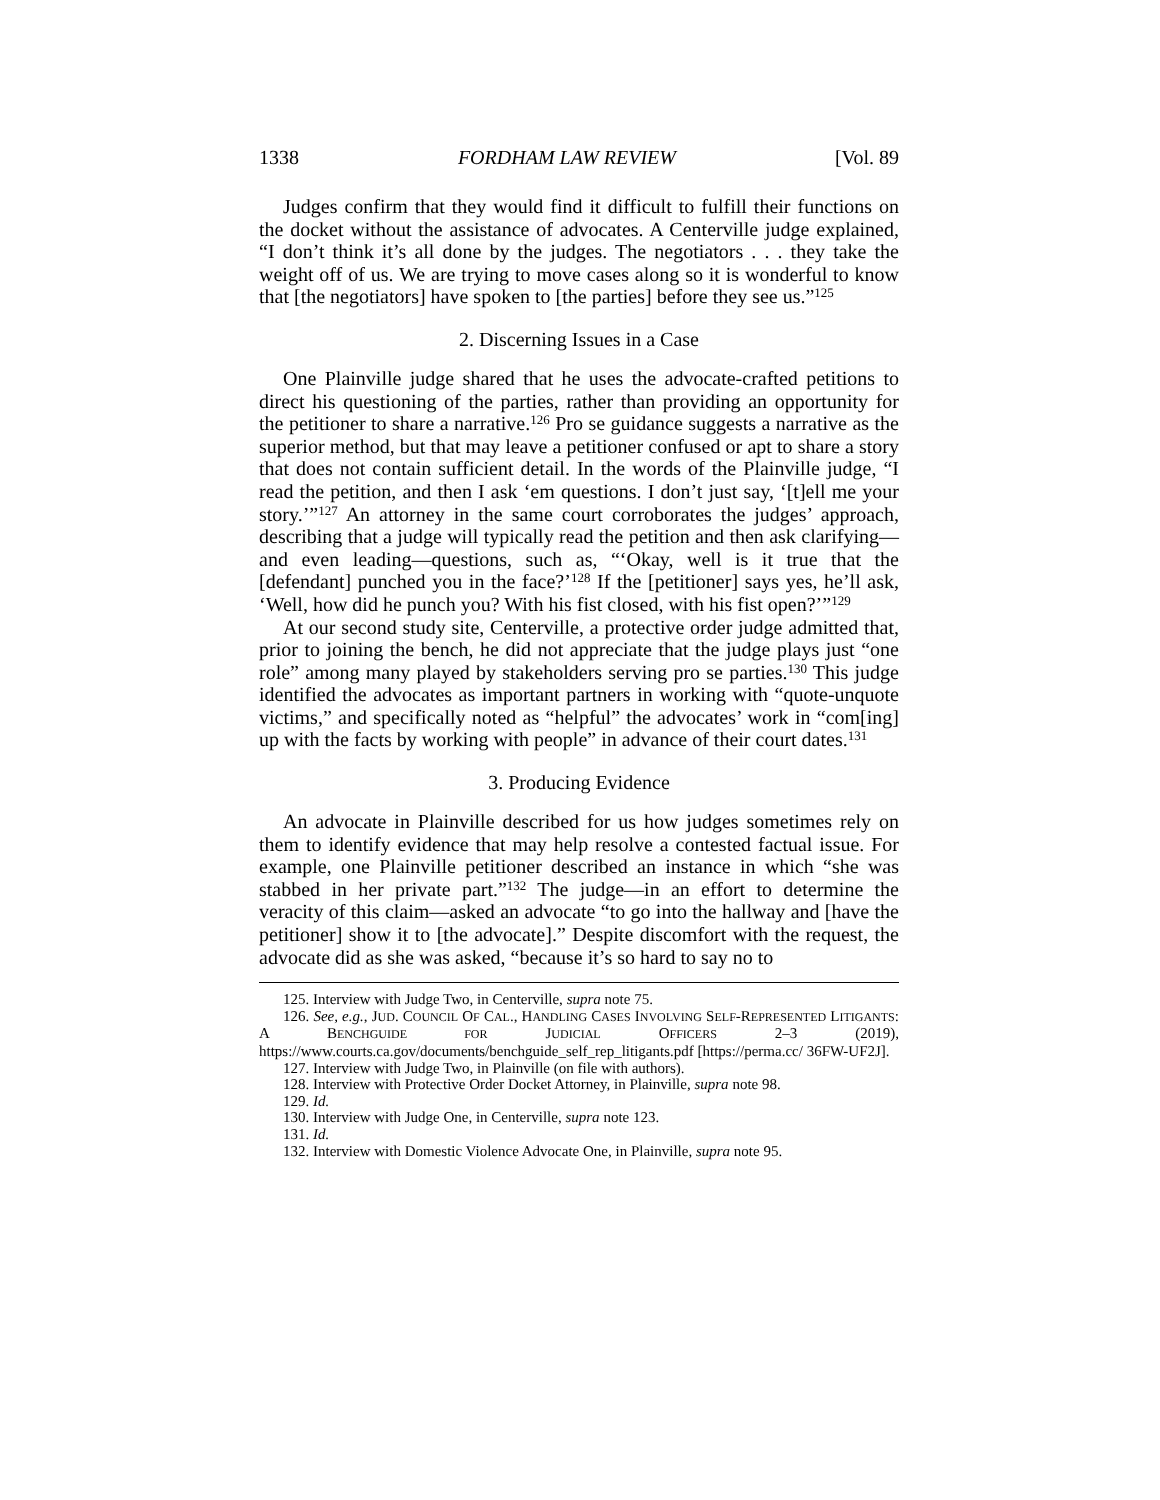1338 FORDHAM LAW REVIEW [Vol. 89
Judges confirm that they would find it difficult to fulfill their functions on the docket without the assistance of advocates. A Centerville judge explained, “I don’t think it’s all done by the judges. The negotiators . . . they take the weight off of us. We are trying to move cases along so it is wonderful to know that [the negotiators] have spoken to [the parties] before they see us.”<sup>125</sup>
2. Discerning Issues in a Case
One Plainville judge shared that he uses the advocate-crafted petitions to direct his questioning of the parties, rather than providing an opportunity for the petitioner to share a narrative.<sup>126</sup> Pro se guidance suggests a narrative as the superior method, but that may leave a petitioner confused or apt to share a story that does not contain sufficient detail. In the words of the Plainville judge, “I read the petition, and then I ask ‘em questions. I don’t just say, ‘[t]ell me your story.’”<sup>127</sup> An attorney in the same court corroborates the judges’ approach, describing that a judge will typically read the petition and then ask clarifying—and even leading—questions, such as, “‘Okay, well is it true that the [defendant] punched you in the face?’<sup>128</sup> If the [petitioner] says yes, he’ll ask, ‘Well, how did he punch you? With his fist closed, with his fist open?’”<sup>129</sup>
At our second study site, Centerville, a protective order judge admitted that, prior to joining the bench, he did not appreciate that the judge plays just “one role” among many played by stakeholders serving pro se parties.<sup>130</sup> This judge identified the advocates as important partners in working with “quote-unquote victims,” and specifically noted as “helpful” the advocates’ work in “com[ing] up with the facts by working with people” in advance of their court dates.<sup>131</sup>
3. Producing Evidence
An advocate in Plainville described for us how judges sometimes rely on them to identify evidence that may help resolve a contested factual issue. For example, one Plainville petitioner described an instance in which “she was stabbed in her private part.”<sup>132</sup> The judge—in an effort to determine the veracity of this claim—asked an advocate “to go into the hallway and [have the petitioner] show it to [the advocate].” Despite discomfort with the request, the advocate did as she was asked, “because it’s so hard to say no to
125. Interview with Judge Two, in Centerville, supra note 75.
126. See, e.g., JUD. COUNCIL OF CAL., HANDLING CASES INVOLVING SELF-REPRESENTED LITIGANTS: A BENCHGUIDE FOR JUDICIAL OFFICERS 2–3 (2019), https://www.courts.ca.gov/documents/benchguide_self_rep_litigants.pdf [https://perma.cc/ 36FW-UF2J].
127. Interview with Judge Two, in Plainville (on file with authors).
128. Interview with Protective Order Docket Attorney, in Plainville, supra note 98.
129. Id.
130. Interview with Judge One, in Centerville, supra note 123.
131. Id.
132. Interview with Domestic Violence Advocate One, in Plainville, supra note 95.